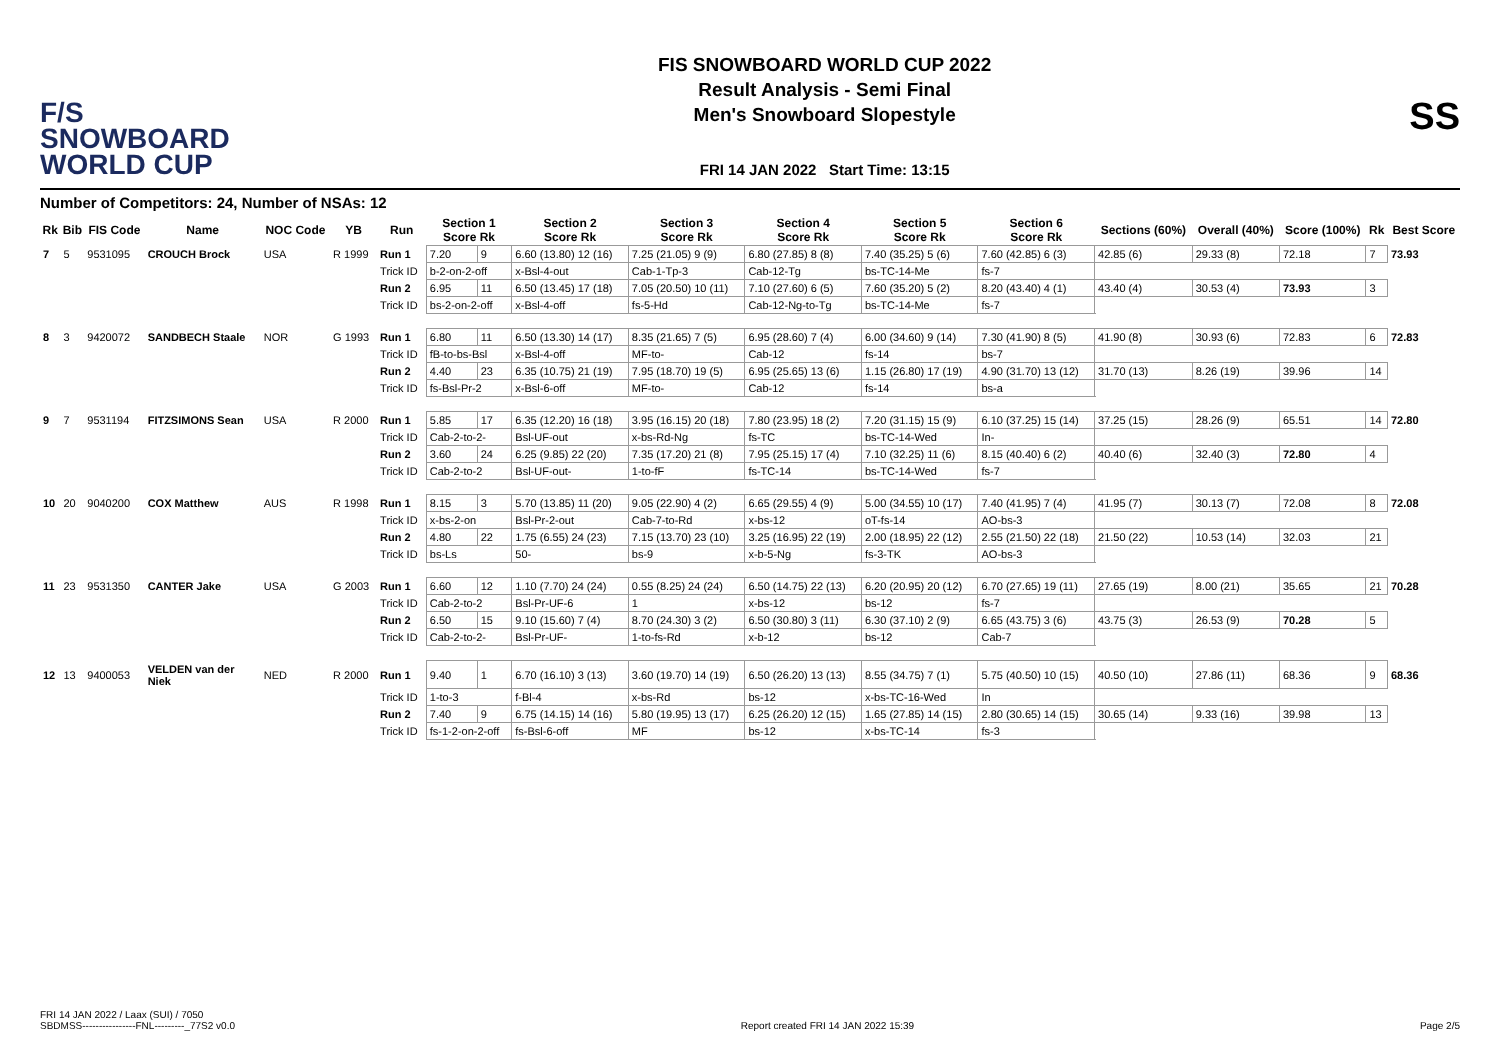F/S
SNOWBOARD
WORLD CUP
FIS SNOWBOARD WORLD CUP 2022
Result Analysis - Semi Final
Men's Snowboard Slopestyle
FRI 14 JAN 2022 Start Time: 13:15
SS
Number of Competitors: 24, Number of NSAs: 12
| Rk | Bib | FIS Code | Name | NOC Code | YB | Run | Section 1 Score Rk | | Section 2 Score Rk | Section 3 Score Rk | Section 4 Score Rk | Section 5 Score Rk | Section 6 Score Rk | Sections (60%) | Overall (40%) | Score (100%) | Rk | Best Score |
| --- | --- | --- | --- | --- | --- | --- | --- | --- | --- | --- | --- | --- | --- | --- | --- | --- | --- | --- |
| 7 | 5 | 9531095 | CROUCH Brock | USA | R 1999 | Run 1 | 7.20 | 9 | 6.60 (13.80) 12 (16) | 7.25 (21.05) 9 (9) | 6.80 (27.85) 8 (8) | 7.40 (35.25) 5 (6) | 7.60 (42.85) 6 (3) | 42.85 (6) | 29.33 (8) | 72.18 | 7 | 73.93 |
| | | | | | | Trick ID | b-2-on-2-off | | x-Bsl-4-out | Cab-1-Tp-3 | Cab-12-Tg | bs-TC-14-Me | fs-7 | | | | | |
| | | | | | | Run 2 | 6.95 | 11 | 6.50 (13.45) 17 (18) | 7.05 (20.50) 10 (11) | 7.10 (27.60) 6 (5) | 7.60 (35.20) 5 (2) | 8.20 (43.40) 4 (1) | 43.40 (4) | 30.53 (4) | 73.93 | 3 | |
| | | | | | | Trick ID | bs-2-on-2-off | | x-Bsl-4-off | fs-5-Hd | Cab-12-Ng-to-Tg | bs-TC-14-Me | fs-7 | | | | | |
| 8 | 3 | 9420072 | SANDBECH Staale | NOR | G 1993 | Run 1 | 6.80 | 11 | 6.50 (13.30) 14 (17) | 8.35 (21.65) 7 (5) | 6.95 (28.60) 7 (4) | 6.00 (34.60) 9 (14) | 7.30 (41.90) 8 (5) | 41.90 (8) | 30.93 (6) | 72.83 | 6 | 72.83 |
| | | | | | | Trick ID | fB-to-bs-Bsl | | x-Bsl-4-off | MF-to- | Cab-12 | fs-14 | bs-7 | | | | | |
| | | | | | | Run 2 | 4.40 | 23 | 6.35 (10.75) 21 (19) | 7.95 (18.70) 19 (5) | 6.95 (25.65) 13 (6) | 1.15 (26.80) 17 (19) | 4.90 (31.70) 13 (12) | 31.70 (13) | 8.26 (19) | 39.96 | 14 | |
| | | | | | | Trick ID | fs-Bsl-Pr-2 | | x-Bsl-6-off | MF-to- | Cab-12 | fs-14 | bs-a | | | | | |
| 9 | 7 | 9531194 | FITZSIMONS Sean | USA | R 2000 | Run 1 | 5.85 | 17 | 6.35 (12.20) 16 (18) | 3.95 (16.15) 20 (18) | 7.80 (23.95) 18 (2) | 7.20 (31.15) 15 (9) | 6.10 (37.25) 15 (14) | 37.25 (15) | 28.26 (9) | 65.51 | 14 | 72.80 |
| | | | | | | Trick ID | Cab-2-to-2- | | Bsl-UF-out | x-bs-Rd-Ng | fs-TC | bs-TC-14-Wed | In- | | | | | |
| | | | | | | Run 2 | 3.60 | 24 | 6.25 (9.85) 22 (20) | 7.35 (17.20) 21 (8) | 7.95 (25.15) 17 (4) | 7.10 (32.25) 11 (6) | 8.15 (40.40) 6 (2) | 40.40 (6) | 32.40 (3) | 72.80 | 4 | |
| | | | | | | Trick ID | Cab-2-to-2 | | Bsl-UF-out- | 1-to-fF | fs-TC-14 | bs-TC-14-Wed | fs-7 | | | | | |
| 10 | 20 | 9040200 | COX Matthew | AUS | R 1998 | Run 1 | 8.15 | 3 | 5.70 (13.85) 11 (20) | 9.05 (22.90) 4 (2) | 6.65 (29.55) 4 (9) | 5.00 (34.55) 10 (17) | 7.40 (41.95) 7 (4) | 41.95 (7) | 30.13 (7) | 72.08 | 8 | 72.08 |
| | | | | | | Trick ID | x-bs-2-on | | Bsl-Pr-2-out | Cab-7-to-Rd | x-bs-12 | oT-fs-14 | AO-bs-3 | | | | | |
| | | | | | | Run 2 | 4.80 | 22 | 1.75 (6.55) 24 (23) | 7.15 (13.70) 23 (10) | 3.25 (16.95) 22 (19) | 2.00 (18.95) 22 (12) | 2.55 (21.50) 22 (18) | 21.50 (22) | 10.53 (14) | 32.03 | 21 | |
| | | | | | | Trick ID | bs-Ls | | 50- | bs-9 | x-b-5-Ng | fs-3-TK | AO-bs-3 | | | | | |
| 11 | 23 | 9531350 | CANTER Jake | USA | G 2003 | Run 1 | 6.60 | 12 | 1.10 (7.70) 24 (24) | 0.55 (8.25) 24 (24) | 6.50 (14.75) 22 (13) | 6.20 (20.95) 20 (12) | 6.70 (27.65) 19 (11) | 27.65 (19) | 8.00 (21) | 35.65 | 21 | 70.28 |
| | | | | | | Trick ID | Cab-2-to-2 | | Bsl-Pr-UF-6 | 1 | x-bs-12 | bs-12 | fs-7 | | | | | |
| | | | | | | Run 2 | 6.50 | 15 | 9.10 (15.60) 7 (4) | 8.70 (24.30) 3 (2) | 6.50 (30.80) 3 (11) | 6.30 (37.10) 2 (9) | 6.65 (43.75) 3 (6) | 43.75 (3) | 26.53 (9) | 70.28 | 5 | |
| | | | | | | Trick ID | Cab-2-to-2- | | Bsl-Pr-UF- | 1-to-fs-Rd | x-b-12 | bs-12 | Cab-7 | | | | | |
| 12 | 13 | 9400053 | VELDEN van der Niek | NED | R 2000 | Run 1 | 9.40 | 1 | 6.70 (16.10) 3 (13) | 3.60 (19.70) 14 (19) | 6.50 (26.20) 13 (13) | 8.55 (34.75) 7 (1) | 5.75 (40.50) 10 (15) | 40.50 (10) | 27.86 (11) | 68.36 | 9 | 68.36 |
| | | | | | | Trick ID | 1-to-3 | | f-Bl-4 | x-bs-Rd | bs-12 | x-bs-TC-16-Wed | In | | | | | |
| | | | | | | Run 2 | 7.40 | 9 | 6.75 (14.15) 14 (16) | 5.80 (19.95) 13 (17) | 6.25 (26.20) 12 (15) | 1.65 (27.85) 14 (15) | 2.80 (30.65) 14 (15) | 30.65 (14) | 9.33 (16) | 39.98 | 13 | |
| | | | | | | Trick ID | fs-1-2-on-2-off | | fs-Bsl-6-off | MF | bs-12 | x-bs-TC-14 | fs-3 | | | | | |
FRI 14 JAN 2022 / Laax (SUI) / 7050
SBDMSS----------------FNL---------_77S2 v0.0
Report created FRI 14 JAN 2022 15:39
Page 2/5